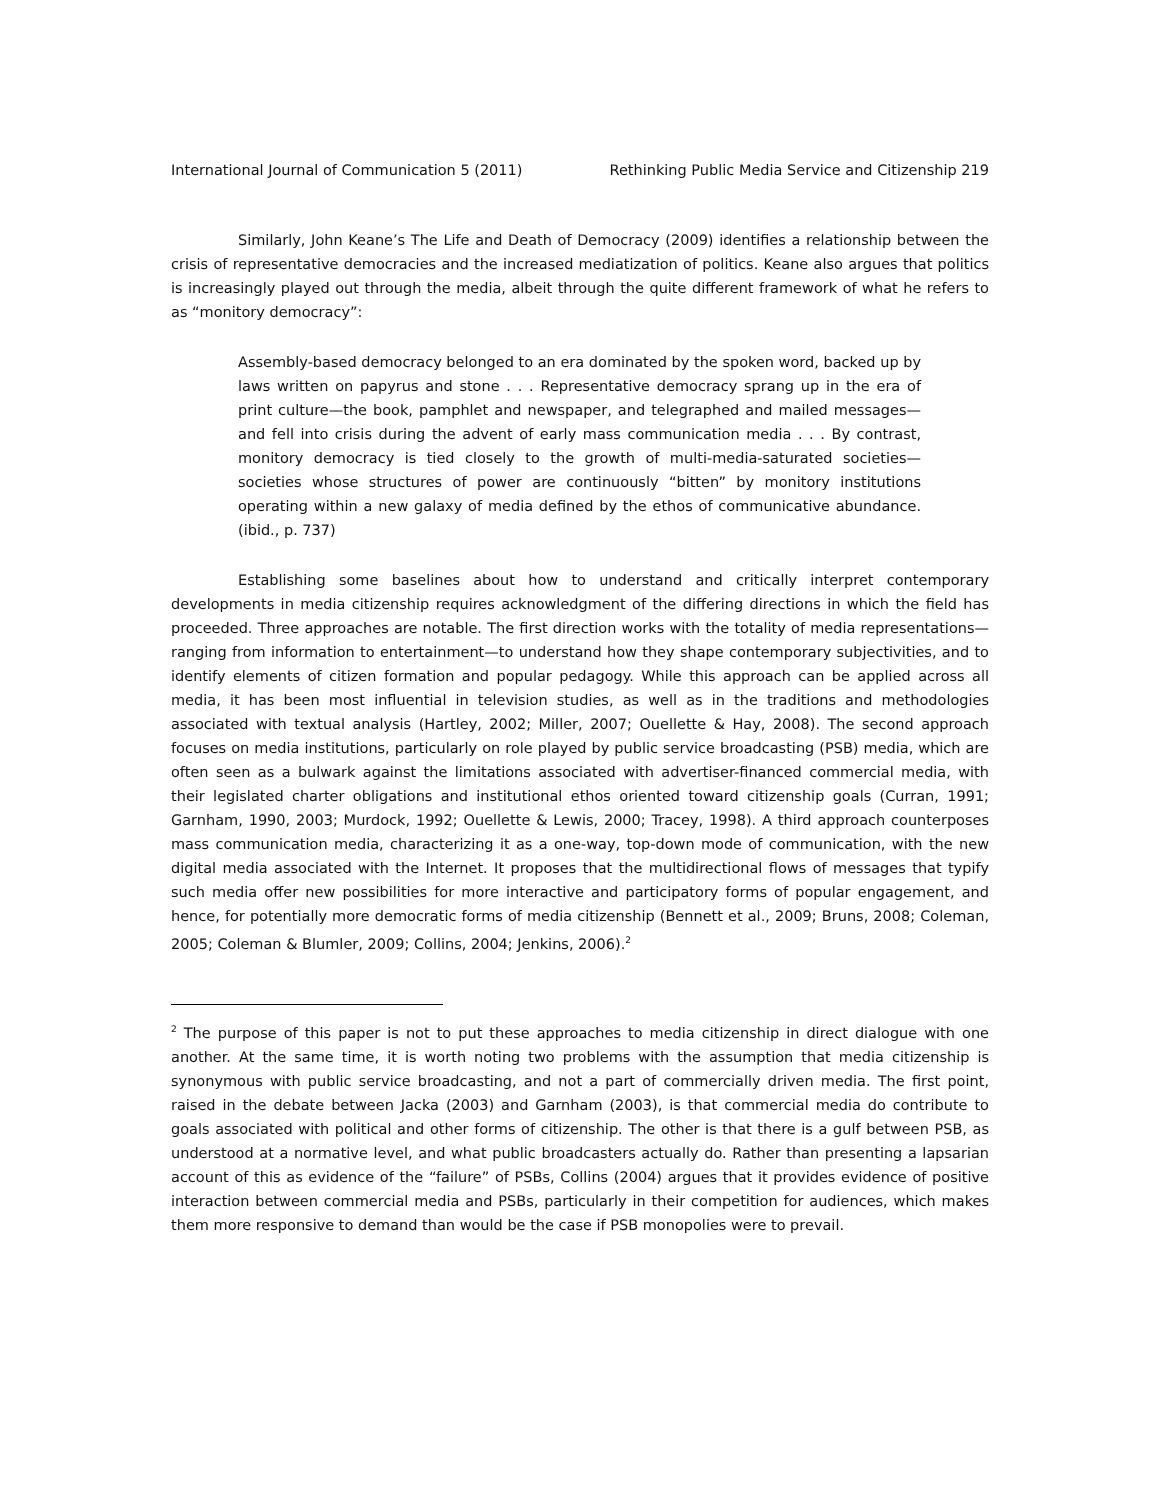International Journal of Communication 5 (2011) Rethinking Public Media Service and Citizenship 219
Similarly, John Keane’s The Life and Death of Democracy (2009) identifies a relationship between the crisis of representative democracies and the increased mediatization of politics. Keane also argues that politics is increasingly played out through the media, albeit through the quite different framework of what he refers to as “monitory democracy”:
Assembly-based democracy belonged to an era dominated by the spoken word, backed up by laws written on papyrus and stone . . . Representative democracy sprang up in the era of print culture—the book, pamphlet and newspaper, and telegraphed and mailed messages—and fell into crisis during the advent of early mass communication media . . . By contrast, monitory democracy is tied closely to the growth of multi-media-saturated societies—societies whose structures of power are continuously “bitten” by monitory institutions operating within a new galaxy of media defined by the ethos of communicative abundance. (ibid., p. 737)
Establishing some baselines about how to understand and critically interpret contemporary developments in media citizenship requires acknowledgment of the differing directions in which the field has proceeded. Three approaches are notable. The first direction works with the totality of media representations—ranging from information to entertainment—to understand how they shape contemporary subjectivities, and to identify elements of citizen formation and popular pedagogy. While this approach can be applied across all media, it has been most influential in television studies, as well as in the traditions and methodologies associated with textual analysis (Hartley, 2002; Miller, 2007; Ouellette & Hay, 2008). The second approach focuses on media institutions, particularly on role played by public service broadcasting (PSB) media, which are often seen as a bulwark against the limitations associated with advertiser-financed commercial media, with their legislated charter obligations and institutional ethos oriented toward citizenship goals (Curran, 1991; Garnham, 1990, 2003; Murdock, 1992; Ouellette & Lewis, 2000; Tracey, 1998). A third approach counterposes mass communication media, characterizing it as a one-way, top-down mode of communication, with the new digital media associated with the Internet. It proposes that the multidirectional flows of messages that typify such media offer new possibilities for more interactive and participatory forms of popular engagement, and hence, for potentially more democratic forms of media citizenship (Bennett et al., 2009; Bruns, 2008; Coleman, 2005; Coleman & Blumler, 2009; Collins, 2004; Jenkins, 2006).<sup>2</sup>
<sup>2</sup> The purpose of this paper is not to put these approaches to media citizenship in direct dialogue with one another. At the same time, it is worth noting two problems with the assumption that media citizenship is synonymous with public service broadcasting, and not a part of commercially driven media. The first point, raised in the debate between Jacka (2003) and Garnham (2003), is that commercial media do contribute to goals associated with political and other forms of citizenship. The other is that there is a gulf between PSB, as understood at a normative level, and what public broadcasters actually do. Rather than presenting a lapsarian account of this as evidence of the “failure” of PSBs, Collins (2004) argues that it provides evidence of positive interaction between commercial media and PSBs, particularly in their competition for audiences, which makes them more responsive to demand than would be the case if PSB monopolies were to prevail.